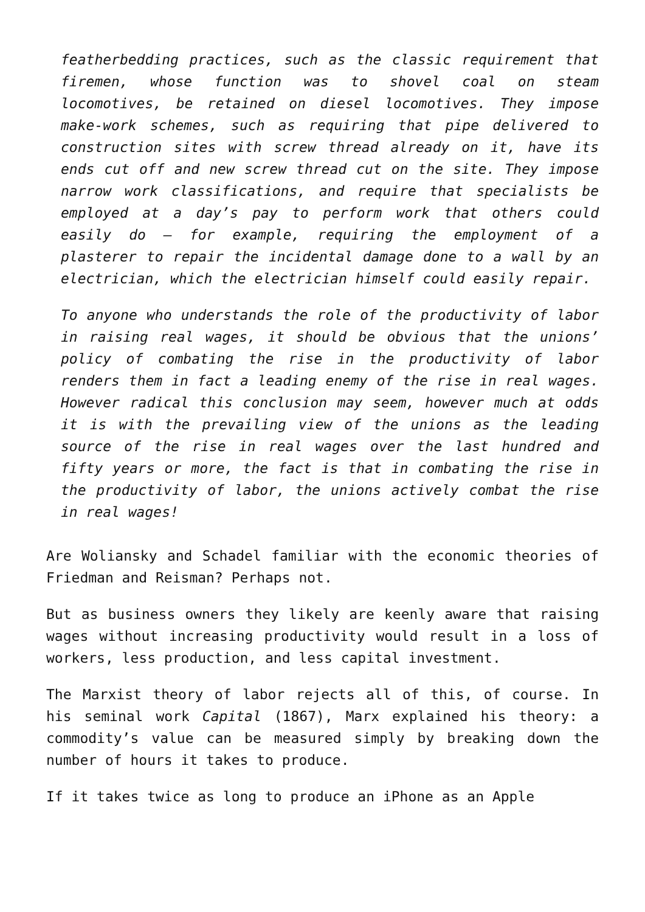featherbedding practices, such as the classic requirement that firemen, whose function was to shovel coal on steam locomotives, be retained on diesel locomotives. They impose make-work schemes, such as requiring that pipe delivered to construction sites with screw thread already on it, have its ends cut off and new screw thread cut on the site. They impose narrow work classifications, and require that specialists be employed at a day’s pay to perform work that others could easily do – for example, requiring the employment of a plasterer to repair the incidental damage done to a wall by an electrician, which the electrician himself could easily repair.
To anyone who understands the role of the productivity of labor in raising real wages, it should be obvious that the unions’ policy of combating the rise in the productivity of labor renders them in fact a leading enemy of the rise in real wages. However radical this conclusion may seem, however much at odds it is with the prevailing view of the unions as the leading source of the rise in real wages over the last hundred and fifty years or more, the fact is that in combating the rise in the productivity of labor, the unions actively combat the rise in real wages!
Are Woliansky and Schadel familiar with the economic theories of Friedman and Reisman? Perhaps not.
But as business owners they likely are keenly aware that raising wages without increasing productivity would result in a loss of workers, less production, and less capital investment.
The Marxist theory of labor rejects all of this, of course. In his seminal work Capital (1867), Marx explained his theory: a commodity’s value can be measured simply by breaking down the number of hours it takes to produce.
If it takes twice as long to produce an iPhone as an Apple